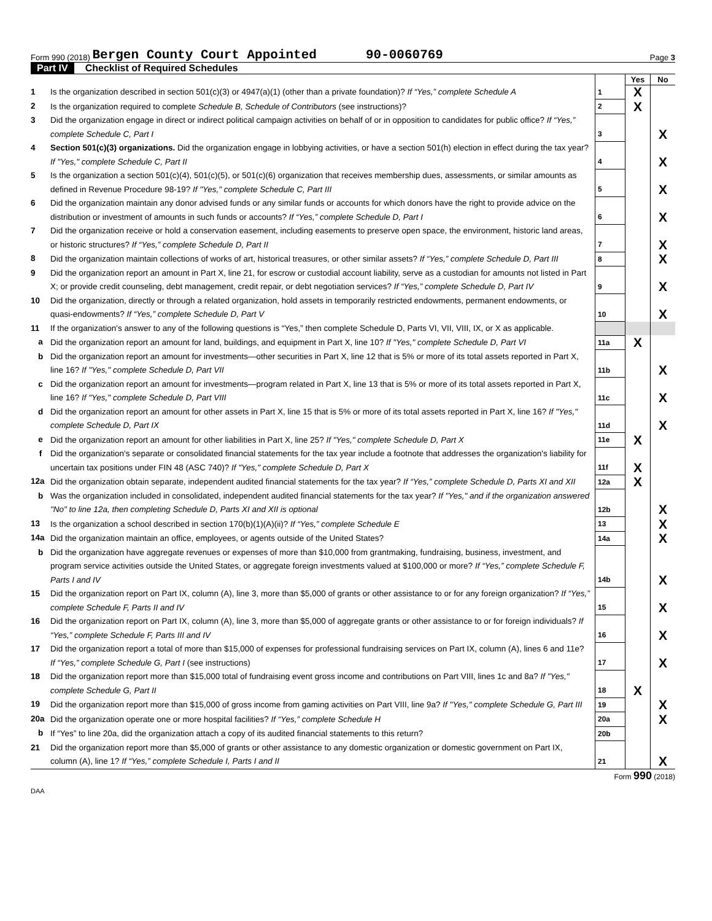Form 990 (2018) Bergen County Court Appointed 90-0060769 Page 3
Part IV Checklist of Required Schedules
| | | | Yes | No |
| 1 | Is the organization described in section 501(c)(3) or 4947(a)(1) (other than a private foundation)? If “Yes,” complete Schedule A | 1 | X | |
| 2 | Is the organization required to complete Schedule B, Schedule of Contributors (see instructions)? | 2 | X | |
| 3 | Did the organization engage in direct or indirect political campaign activities on behalf of or in opposition to candidates for public office? If “Yes,” complete Schedule C, Part I | 3 | | X |
| 4 | Section 501(c)(3) organizations. Did the organization engage in lobbying activities, or have a section 501(h) election in effect during the tax year? If "Yes," complete Schedule C, Part II | 4 | | X |
| 5 | Is the organization a section 501(c)(4), 501(c)(5), or 501(c)(6) organization that receives membership dues, assessments, or similar amounts as defined in Revenue Procedure 98-19? If "Yes," complete Schedule C, Part III | 5 | | X |
| 6 | Did the organization maintain any donor advised funds or any similar funds or accounts for which donors have the right to provide advice on the distribution or investment of amounts in such funds or accounts? If “Yes,” complete Schedule D, Part I | 6 | | X |
| 7 | Did the organization receive or hold a conservation easement, including easements to preserve open space, the environment, historic land areas, or historic structures? If “Yes,” complete Schedule D, Part II | 7 | | X |
| 8 | Did the organization maintain collections of works of art, historical treasures, or other similar assets? If “Yes,” complete Schedule D, Part III | 8 | | X |
| 9 | Did the organization report an amount in Part X, line 21, for escrow or custodial account liability, serve as a custodian for amounts not listed in Part X; or provide credit counseling, debt management, credit repair, or debt negotiation services? If “Yes,” complete Schedule D, Part IV | 9 | | X |
| 10 | Did the organization, directly or through a related organization, hold assets in temporarily restricted endowments, permanent endowments, or quasi-endowments? If “Yes,” complete Schedule D, Part V | 10 | | X |
| 11 | If the organization's answer to any of the following questions is “Yes,” then complete Schedule D, Parts VI, VII, VIII, IX, or X as applicable. | | | |
| a | Did the organization report an amount for land, buildings, and equipment in Part X, line 10? If "Yes," complete Schedule D, Part VI | 11a | X | |
| b | Did the organization report an amount for investments—other securities in Part X, line 12 that is 5% or more of its total assets reported in Part X, line 16? If "Yes," complete Schedule D, Part VII | 11b | | X |
| c | Did the organization report an amount for investments—program related in Part X, line 13 that is 5% or more of its total assets reported in Part X, line 16? If "Yes," complete Schedule D, Part VIII | 11c | | X |
| d | Did the organization report an amount for other assets in Part X, line 15 that is 5% or more of its total assets reported in Part X, line 16? If "Yes," complete Schedule D, Part IX | 11d | | X |
| e | Did the organization report an amount for other liabilities in Part X, line 25? If "Yes," complete Schedule D, Part X | 11e | X | |
| f | Did the organization's separate or consolidated financial statements for the tax year include a footnote that addresses the organization's liability for uncertain tax positions under FIN 48 (ASC 740)? If "Yes," complete Schedule D, Part X | 11f | X | |
| 12a | Did the organization obtain separate, independent audited financial statements for the tax year? If “Yes,” complete Schedule D, Parts XI and XII | 12a | X | |
| b | Was the organization included in consolidated, independent audited financial statements for the tax year? If "Yes," and if the organization answered "No" to line 12a, then completing Schedule D, Parts XI and XII is optional | 12b | | X |
| 13 | Is the organization a school described in section 170(b)(1)(A)(ii)? If “Yes,” complete Schedule E | 13 | | X |
| 14a | Did the organization maintain an office, employees, or agents outside of the United States? | 14a | | X |
| b | Did the organization have aggregate revenues or expenses of more than $10,000 from grantmaking, fundraising, business, investment, and program service activities outside the United States, or aggregate foreign investments valued at $100,000 or more? If “Yes,” complete Schedule F, Parts I and IV | 14b | | X |
| 15 | Did the organization report on Part IX, column (A), line 3, more than $5,000 of grants or other assistance to or for any foreign organization? If “Yes,” complete Schedule F, Parts II and IV | 15 | | X |
| 16 | Did the organization report on Part IX, column (A), line 3, more than $5,000 of aggregate grants or other assistance to or for foreign individuals? If “Yes,” complete Schedule F, Parts III and IV | 16 | | X |
| 17 | Did the organization report a total of more than $15,000 of expenses for professional fundraising services on Part IX, column (A), lines 6 and 11e? If “Yes,” complete Schedule G, Part I (see instructions) | 17 | | X |
| 18 | Did the organization report more than $15,000 total of fundraising event gross income and contributions on Part VIII, lines 1c and 8a? If "Yes," complete Schedule G, Part II | 18 | X | |
| 19 | Did the organization report more than $15,000 of gross income from gaming activities on Part VIII, line 9a? If "Yes," complete Schedule G, Part III | 19 | | X |
| 20a | Did the organization operate one or more hospital facilities? If “Yes,” complete Schedule H | 20a | | X |
| b | If “Yes” to line 20a, did the organization attach a copy of its audited financial statements to this return? | 20b | | |
| 21 | Did the organization report more than $5,000 of grants or other assistance to any domestic organization or domestic government on Part IX, column (A), line 1? If “Yes,” complete Schedule I, Parts I and II | 21 | | X |
Form 990 (2018)
DAA